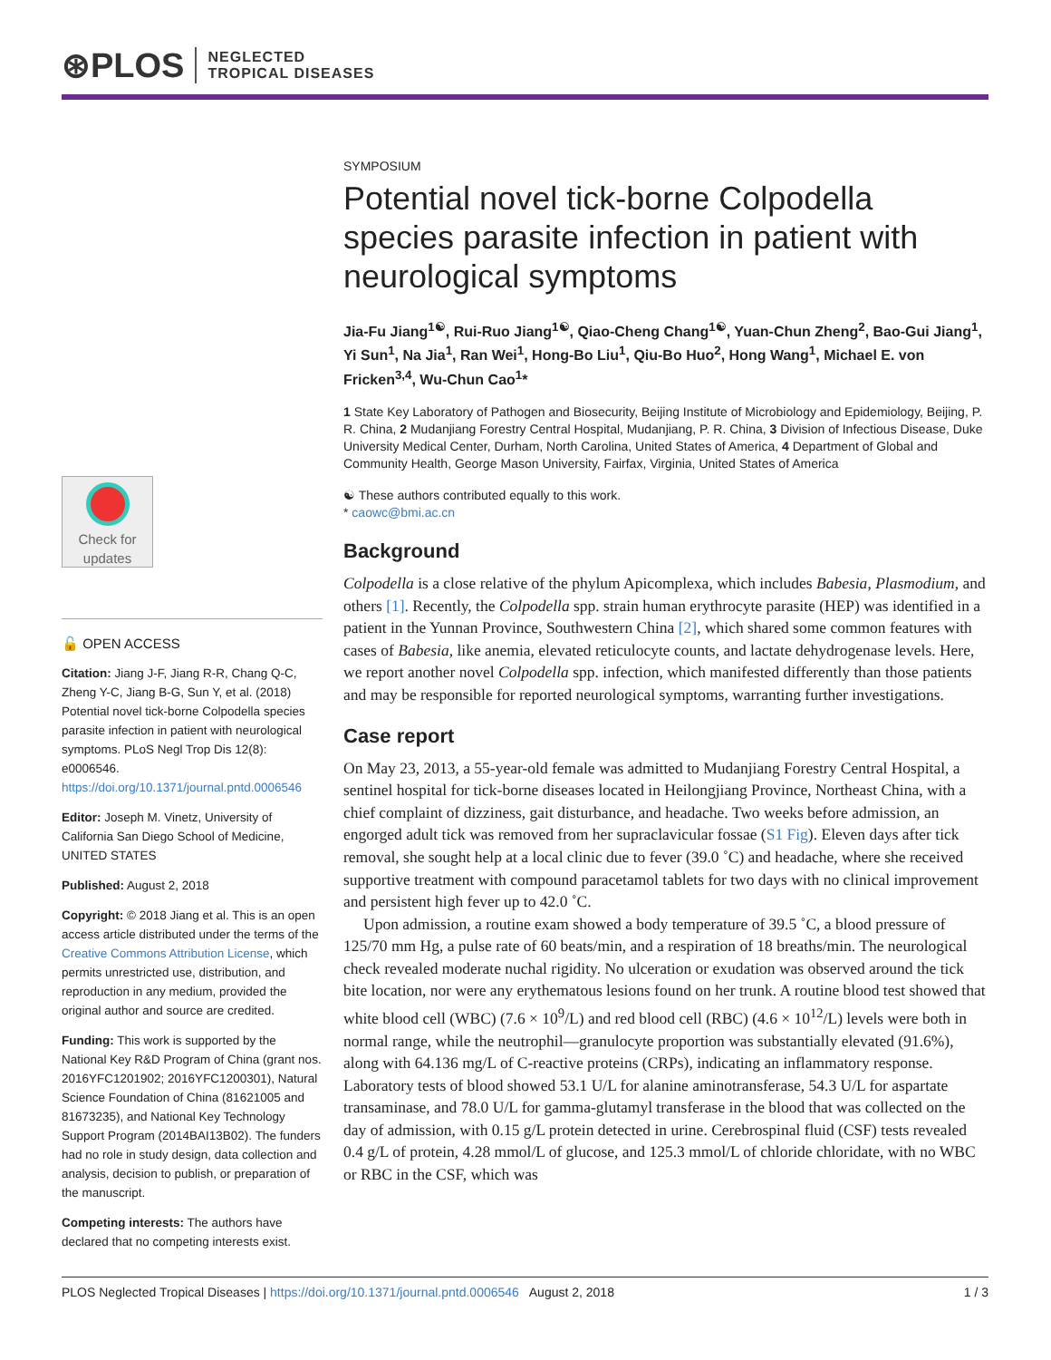⊛PLOS
NEGLECTED
TROPICAL DISEASES
Check for
updates
🔓 OPEN ACCESS
Citation: Jiang J-F, Jiang R-R, Chang Q-C, Zheng Y-C, Jiang B-G, Sun Y, et al. (2018) Potential novel tick-borne Colpodella species parasite infection in patient with neurological symptoms. PLoS Negl Trop Dis 12(8): e0006546. https://doi.org/10.1371/journal.pntd.0006546
Editor: Joseph M. Vinetz, University of California San Diego School of Medicine, UNITED STATES
Published: August 2, 2018
Copyright: © 2018 Jiang et al. This is an open access article distributed under the terms of the Creative Commons Attribution License, which permits unrestricted use, distribution, and reproduction in any medium, provided the original author and source are credited.
Funding: This work is supported by the National Key R&D Program of China (grant nos. 2016YFC1201902; 2016YFC1200301), Natural Science Foundation of China (81621005 and 81673235), and National Key Technology Support Program (2014BAI13B02). The funders had no role in study design, data collection and analysis, decision to publish, or preparation of the manuscript.
Competing interests: The authors have declared that no competing interests exist.
SYMPOSIUM
Potential novel tick-borne Colpodella species parasite infection in patient with neurological symptoms
Jia-Fu Jiang<sup>1☯</sup>, Rui-Ruo Jiang<sup>1☯</sup>, Qiao-Cheng Chang<sup>1☯</sup>, Yuan-Chun Zheng<sup>2</sup>, Bao-Gui Jiang<sup>1</sup>, Yi Sun<sup>1</sup>, Na Jia<sup>1</sup>, Ran Wei<sup>1</sup>, Hong-Bo Liu<sup>1</sup>, Qiu-Bo Huo<sup>2</sup>, Hong Wang<sup>1</sup>, Michael E. von Fricken<sup>3,4</sup>, Wu-Chun Cao<sup>1</sup>*
1 State Key Laboratory of Pathogen and Biosecurity, Beijing Institute of Microbiology and Epidemiology, Beijing, P. R. China, 2 Mudanjiang Forestry Central Hospital, Mudanjiang, P. R. China, 3 Division of Infectious Disease, Duke University Medical Center, Durham, North Carolina, United States of America, 4 Department of Global and Community Health, George Mason University, Fairfax, Virginia, United States of America
☯ These authors contributed equally to this work.
* caowc@bmi.ac.cn
Background
Colpodella is a close relative of the phylum Apicomplexa, which includes Babesia, Plasmodium, and others [1]. Recently, the Colpodella spp. strain human erythrocyte parasite (HEP) was identified in a patient in the Yunnan Province, Southwestern China [2], which shared some common features with cases of Babesia, like anemia, elevated reticulocyte counts, and lactate dehydrogenase levels. Here, we report another novel Colpodella spp. infection, which manifested differently than those patients and may be responsible for reported neurological symptoms, warranting further investigations.
Case report
On May 23, 2013, a 55-year-old female was admitted to Mudanjiang Forestry Central Hospital, a sentinel hospital for tick-borne diseases located in Heilongjiang Province, Northeast China, with a chief complaint of dizziness, gait disturbance, and headache. Two weeks before admission, an engorged adult tick was removed from her supraclavicular fossae (S1 Fig). Eleven days after tick removal, she sought help at a local clinic due to fever (39.0 ˚C) and headache, where she received supportive treatment with compound paracetamol tablets for two days with no clinical improvement and persistent high fever up to 42.0 ˚C.
Upon admission, a routine exam showed a body temperature of 39.5 ˚C, a blood pressure of 125/70 mm Hg, a pulse rate of 60 beats/min, and a respiration of 18 breaths/min. The neurological check revealed moderate nuchal rigidity. No ulceration or exudation was observed around the tick bite location, nor were any erythematous lesions found on her trunk. A routine blood test showed that white blood cell (WBC) (7.6 × 10<sup>9</sup>/L) and red blood cell (RBC) (4.6 × 10<sup>12</sup>/L) levels were both in normal range, while the neutrophil—granulocyte proportion was substantially elevated (91.6%), along with 64.136 mg/L of C-reactive proteins (CRPs), indicating an inflammatory response. Laboratory tests of blood showed 53.1 U/L for alanine aminotransferase, 54.3 U/L for aspartate transaminase, and 78.0 U/L for gamma-glutamyl transferase in the blood that was collected on the day of admission, with 0.15 g/L protein detected in urine. Cerebrospinal fluid (CSF) tests revealed 0.4 g/L of protein, 4.28 mmol/L of glucose, and 125.3 mmol/L of chloride chloridate, with no WBC or RBC in the CSF, which was
PLOS Neglected Tropical Diseases | https://doi.org/10.1371/journal.pntd.0006546 August 2, 2018 1 / 3